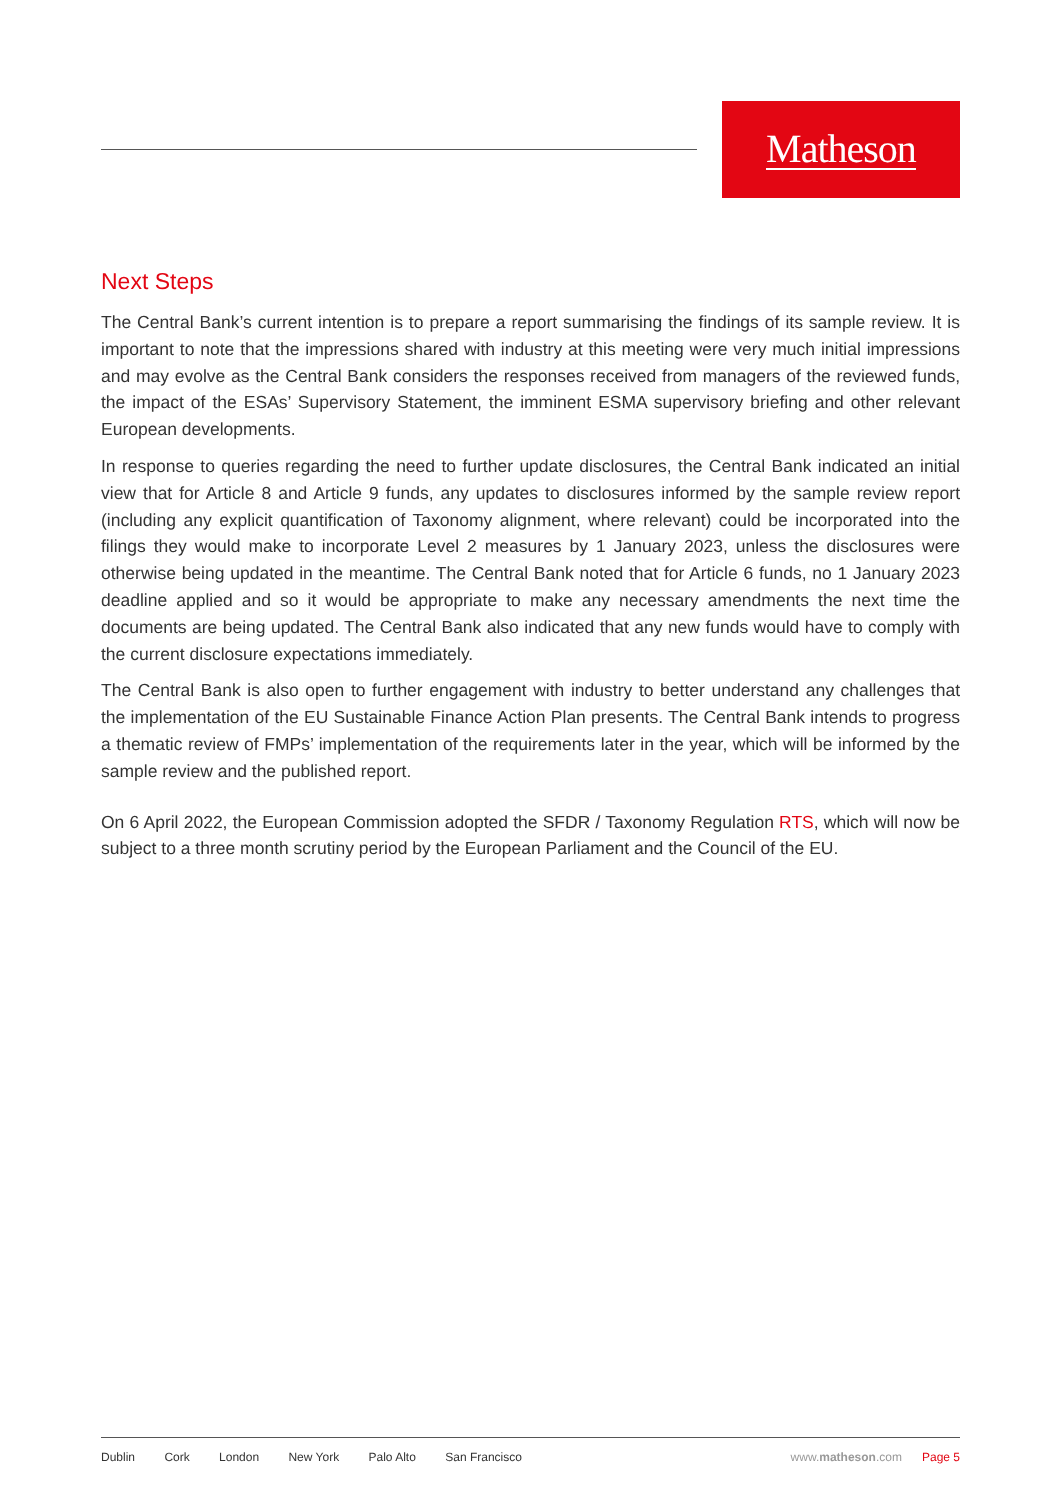Matheson
Next Steps
The Central Bank’s current intention is to prepare a report summarising the findings of its sample review. It is important to note that the impressions shared with industry at this meeting were very much initial impressions and may evolve as the Central Bank considers the responses received from managers of the reviewed funds, the impact of the ESAs’ Supervisory Statement, the imminent ESMA supervisory briefing and other relevant European developments.
In response to queries regarding the need to further update disclosures, the Central Bank indicated an initial view that for Article 8 and Article 9 funds, any updates to disclosures informed by the sample review report (including any explicit quantification of Taxonomy alignment, where relevant) could be incorporated into the filings they would make to incorporate Level 2 measures by 1 January 2023, unless the disclosures were otherwise being updated in the meantime. The Central Bank noted that for Article 6 funds, no 1 January 2023 deadline applied and so it would be appropriate to make any necessary amendments the next time the documents are being updated. The Central Bank also indicated that any new funds would have to comply with the current disclosure expectations immediately.
The Central Bank is also open to further engagement with industry to better understand any challenges that the implementation of the EU Sustainable Finance Action Plan presents. The Central Bank intends to progress a thematic review of FMPs’ implementation of the requirements later in the year, which will be informed by the sample review and the published report.
On 6 April 2022, the European Commission adopted the SFDR / Taxonomy Regulation RTS, which will now be subject to a three month scrutiny period by the European Parliament and the Council of the EU.
Dublin Cork London New York Palo Alto San Francisco
www.matheson.com Page 5